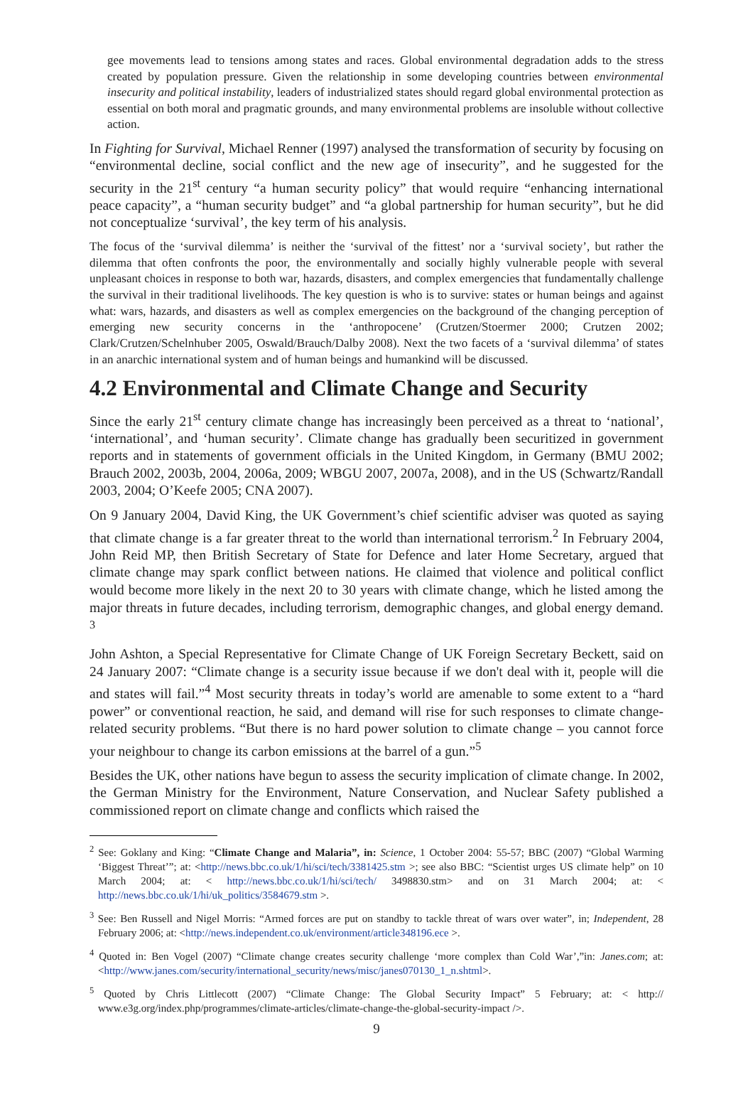gee movements lead to tensions among states and races. Global environmental degradation adds to the stress created by population pressure. Given the relationship in some developing countries between environmental insecurity and political instability, leaders of industrialized states should regard global environmental protection as essential on both moral and pragmatic grounds, and many environmental problems are insoluble without collective action.
In Fighting for Survival, Michael Renner (1997) analysed the transformation of security by focusing on “environmental decline, social conflict and the new age of insecurity”, and he suggested for the security in the 21<sup>st</sup> century “a human security policy” that would require “enhancing international peace capacity”, a “human security budget” and “a global partnership for human security”, but he did not conceptualize ‘survival’, the key term of his analysis.
The focus of the ‘survival dilemma’ is neither the ‘survival of the fittest’ nor a ‘survival society’, but rather the dilemma that often confronts the poor, the environmentally and socially highly vulnerable people with several unpleasant choices in response to both war, hazards, disasters, and complex emergencies that fundamentally challenge the survival in their traditional livelihoods. The key question is who is to survive: states or human beings and against what: wars, hazards, and disasters as well as complex emergencies on the background of the changing perception of emerging new security concerns in the ‘anthropocene’ (Crutzen/Stoermer 2000; Crutzen 2002; Clark/Crutzen/Schelnhuber 2005, Oswald/Brauch/Dalby 2008). Next the two facets of a ‘survival dilemma’ of states in an anarchic international system and of human beings and humankind will be discussed.
4.2 Environmental and Climate Change and Security
Since the early 21<sup>st</sup> century climate change has increasingly been perceived as a threat to ‘national’, ‘international’, and ‘human security’. Climate change has gradually been securitized in government reports and in statements of government officials in the United Kingdom, in Germany (BMU 2002; Brauch 2002, 2003b, 2004, 2006a, 2009; WBGU 2007, 2007a, 2008), and in the US (Schwartz/Randall 2003, 2004; O’Keefe 2005; CNA 2007).
On 9 January 2004, David King, the UK Government’s chief scientific adviser was quoted as saying that climate change is a far greater threat to the world than international terrorism.<sup>2</sup> In February 2004, John Reid MP, then British Secretary of State for Defence and later Home Secretary, argued that climate change may spark conflict between nations. He claimed that violence and political conflict would become more likely in the next 20 to 30 years with climate change, which he listed among the major threats in future decades, including terrorism, demographic changes, and global energy demand. <sup>3</sup>
John Ashton, a Special Representative for Climate Change of UK Foreign Secretary Beckett, said on 24 January 2007: “Climate change is a security issue because if we don't deal with it, people will die and states will fail.”<sup>4</sup> Most security threats in today’s world are amenable to some extent to a “hard power” or conventional reaction, he said, and demand will rise for such responses to climate change-related security problems. “But there is no hard power solution to climate change – you cannot force your neighbour to change its carbon emissions at the barrel of a gun.”<sup>5</sup>
Besides the UK, other nations have begun to assess the security implication of climate change. In 2002, the German Ministry for the Environment, Nature Conservation, and Nuclear Safety published a commissioned report on climate change and conflicts which raised the
<sup>2</sup> See: Goklany and King: “Climate Change and Malaria”, in: Science, 1 October 2004: 55-57; BBC (2007) “Global Warming ‘Biggest Threat’”; at: <http://news.bbc.co.uk/1/hi/sci/tech/3381425.stm >; see also BBC: “Scientist urges US climate help” on 10 March 2004; at: < http://news.bbc.co.uk/1/hi/sci/tech/ 3498830.stm> and on 31 March 2004; at: < http://news.bbc.co.uk/1/hi/uk_politics/3584679.stm >.
<sup>3</sup> See: Ben Russell and Nigel Morris: “Armed forces are put on standby to tackle threat of wars over water”, in; Independent, 28 February 2006; at: <http://news.independent.co.uk/environment/article348196.ece >.
<sup>4</sup> Quoted in: Ben Vogel (2007) “Climate change creates security challenge ‘more complex than Cold War’,”in: Janes.com; at: <http://www.janes.com/security/international_security/news/misc/janes070130_1_n.shtml>.
<sup>5</sup> Quoted by Chris Littlecott (2007) “Climate Change: The Global Security Impact” 5 February; at: < http:// www.e3g.org/index.php/programmes/climate-articles/climate-change-the-global-security-impact />.
9